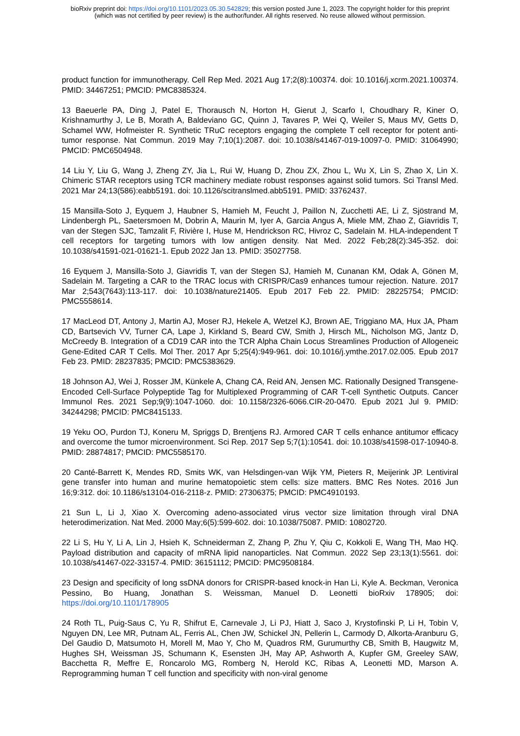bioRxiv preprint doi: https://doi.org/10.1101/2023.05.30.542829; this version posted June 1, 2023. The copyright holder for this preprint
(which was not certified by peer review) is the author/funder. All rights reserved. No reuse allowed without permission.
product function for immunotherapy. Cell Rep Med. 2021 Aug 17;2(8):100374. doi: 10.1016/j.xcrm.2021.100374. PMID: 34467251; PMCID: PMC8385324.
13 Baeuerle PA, Ding J, Patel E, Thorausch N, Horton H, Gierut J, Scarfo I, Choudhary R, Kiner O, Krishnamurthy J, Le B, Morath A, Baldeviano GC, Quinn J, Tavares P, Wei Q, Weiler S, Maus MV, Getts D, Schamel WW, Hofmeister R. Synthetic TRuC receptors engaging the complete T cell receptor for potent anti-tumor response. Nat Commun. 2019 May 7;10(1):2087. doi: 10.1038/s41467-019-10097-0. PMID: 31064990; PMCID: PMC6504948.
14 Liu Y, Liu G, Wang J, Zheng ZY, Jia L, Rui W, Huang D, Zhou ZX, Zhou L, Wu X, Lin S, Zhao X, Lin X. Chimeric STAR receptors using TCR machinery mediate robust responses against solid tumors. Sci Transl Med. 2021 Mar 24;13(586):eabb5191. doi: 10.1126/scitranslmed.abb5191. PMID: 33762437.
15 Mansilla-Soto J, Eyquem J, Haubner S, Hamieh M, Feucht J, Paillon N, Zucchetti AE, Li Z, Sjöstrand M, Lindenbergh PL, Saetersmoen M, Dobrin A, Maurin M, Iyer A, Garcia Angus A, Miele MM, Zhao Z, Giavridis T, van der Stegen SJC, Tamzalit F, Rivière I, Huse M, Hendrickson RC, Hivroz C, Sadelain M. HLA-independent T cell receptors for targeting tumors with low antigen density. Nat Med. 2022 Feb;28(2):345-352. doi: 10.1038/s41591-021-01621-1. Epub 2022 Jan 13. PMID: 35027758.
16 Eyquem J, Mansilla-Soto J, Giavridis T, van der Stegen SJ, Hamieh M, Cunanan KM, Odak A, Gönen M, Sadelain M. Targeting a CAR to the TRAC locus with CRISPR/Cas9 enhances tumour rejection. Nature. 2017 Mar 2;543(7643):113-117. doi: 10.1038/nature21405. Epub 2017 Feb 22. PMID: 28225754; PMCID: PMC5558614.
17 MacLeod DT, Antony J, Martin AJ, Moser RJ, Hekele A, Wetzel KJ, Brown AE, Triggiano MA, Hux JA, Pham CD, Bartsevich VV, Turner CA, Lape J, Kirkland S, Beard CW, Smith J, Hirsch ML, Nicholson MG, Jantz D, McCreedy B. Integration of a CD19 CAR into the TCR Alpha Chain Locus Streamlines Production of Allogeneic Gene-Edited CAR T Cells. Mol Ther. 2017 Apr 5;25(4):949-961. doi: 10.1016/j.ymthe.2017.02.005. Epub 2017 Feb 23. PMID: 28237835; PMCID: PMC5383629.
18 Johnson AJ, Wei J, Rosser JM, Künkele A, Chang CA, Reid AN, Jensen MC. Rationally Designed Transgene-Encoded Cell-Surface Polypeptide Tag for Multiplexed Programming of CAR T-cell Synthetic Outputs. Cancer Immunol Res. 2021 Sep;9(9):1047-1060. doi: 10.1158/2326-6066.CIR-20-0470. Epub 2021 Jul 9. PMID: 34244298; PMCID: PMC8415133.
19 Yeku OO, Purdon TJ, Koneru M, Spriggs D, Brentjens RJ. Armored CAR T cells enhance antitumor efficacy and overcome the tumor microenvironment. Sci Rep. 2017 Sep 5;7(1):10541. doi: 10.1038/s41598-017-10940-8. PMID: 28874817; PMCID: PMC5585170.
20 Canté-Barrett K, Mendes RD, Smits WK, van Helsdingen-van Wijk YM, Pieters R, Meijerink JP. Lentiviral gene transfer into human and murine hematopoietic stem cells: size matters. BMC Res Notes. 2016 Jun 16;9:312. doi: 10.1186/s13104-016-2118-z. PMID: 27306375; PMCID: PMC4910193.
21 Sun L, Li J, Xiao X. Overcoming adeno-associated virus vector size limitation through viral DNA heterodimerization. Nat Med. 2000 May;6(5):599-602. doi: 10.1038/75087. PMID: 10802720.
22 Li S, Hu Y, Li A, Lin J, Hsieh K, Schneiderman Z, Zhang P, Zhu Y, Qiu C, Kokkoli E, Wang TH, Mao HQ. Payload distribution and capacity of mRNA lipid nanoparticles. Nat Commun. 2022 Sep 23;13(1):5561. doi: 10.1038/s41467-022-33157-4. PMID: 36151112; PMCID: PMC9508184.
23 Design and specificity of long ssDNA donors for CRISPR-based knock-in Han Li, Kyle A. Beckman, Veronica Pessino, Bo Huang, Jonathan S. Weissman, Manuel D. Leonetti bioRxiv 178905; doi: https://doi.org/10.1101/178905
24 Roth TL, Puig-Saus C, Yu R, Shifrut E, Carnevale J, Li PJ, Hiatt J, Saco J, Krystofinski P, Li H, Tobin V, Nguyen DN, Lee MR, Putnam AL, Ferris AL, Chen JW, Schickel JN, Pellerin L, Carmody D, Alkorta-Aranburu G, Del Gaudio D, Matsumoto H, Morell M, Mao Y, Cho M, Quadros RM, Gurumurthy CB, Smith B, Haugwitz M, Hughes SH, Weissman JS, Schumann K, Esensten JH, May AP, Ashworth A, Kupfer GM, Greeley SAW, Bacchetta R, Meffre E, Roncarolo MG, Romberg N, Herold KC, Ribas A, Leonetti MD, Marson A. Reprogramming human T cell function and specificity with non-viral genome